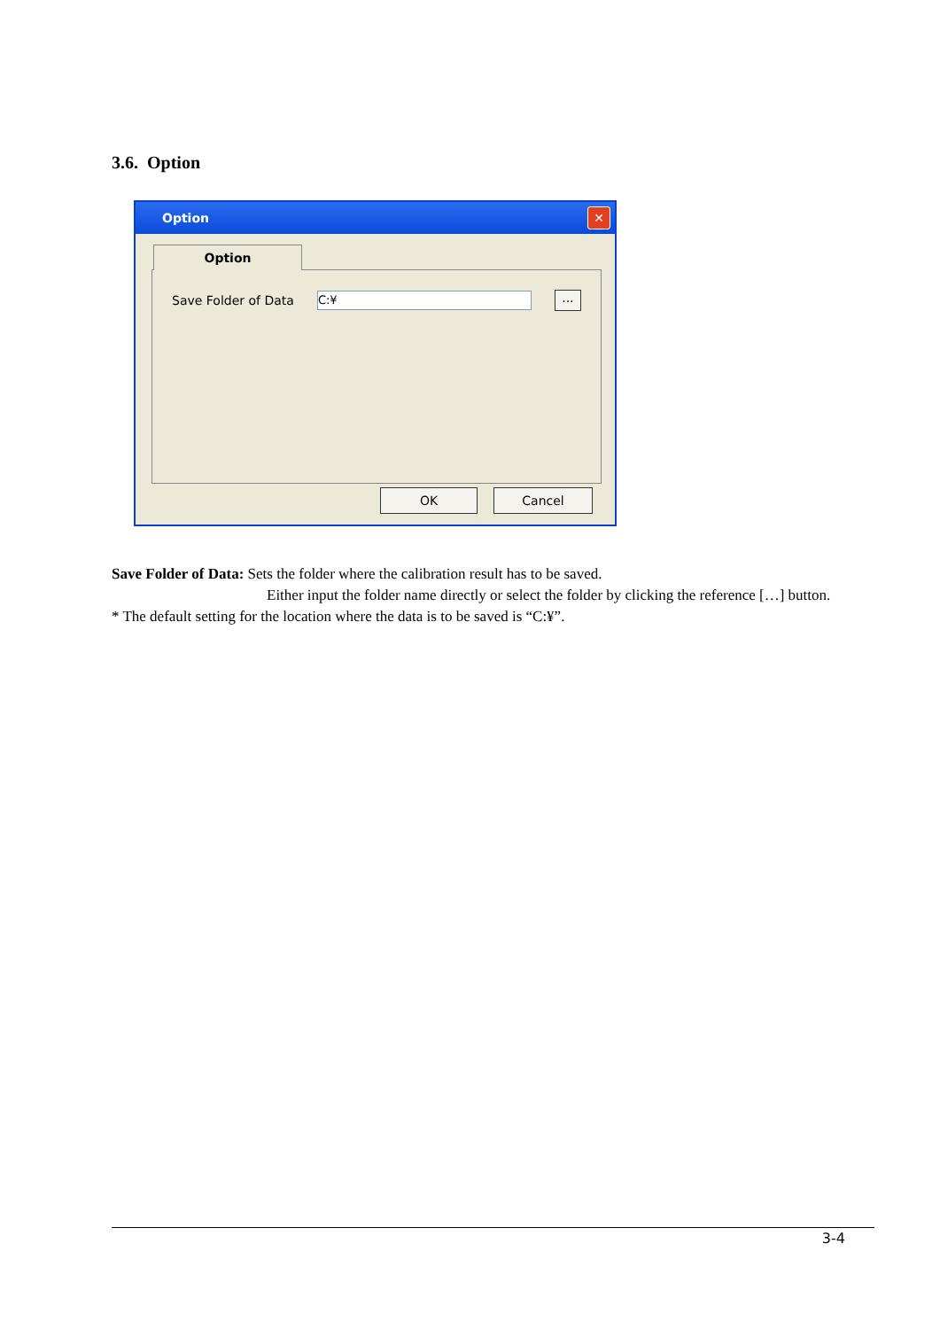3.6. Option
Option
✕
Option
Save Folder of Data
C:¥
...
OK Cancel
Save Folder of Data: Sets the folder where the calibration result has to be saved.
Either input the folder name directly or select the folder by clicking the reference […] button.
* The default setting for the location where the data is to be saved is “C:¥”.
3-4